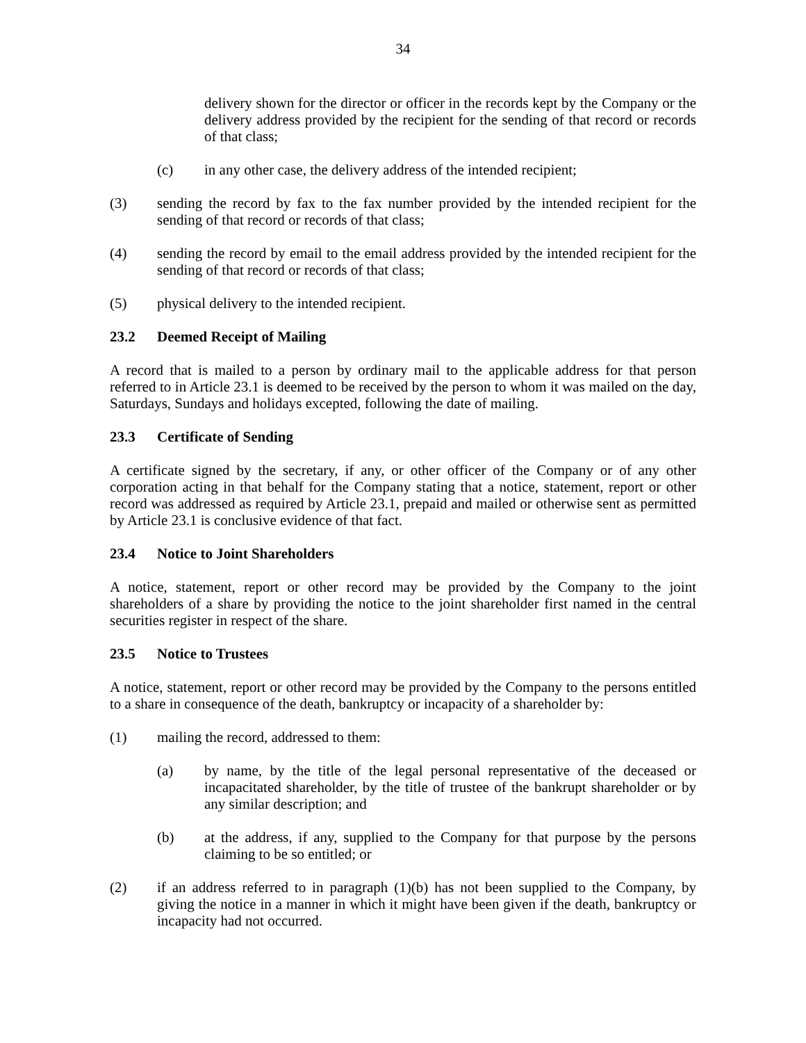34
delivery shown for the director or officer in the records kept by the Company or the delivery address provided by the recipient for the sending of that record or records of that class;
(c) in any other case, the delivery address of the intended recipient;
(3) sending the record by fax to the fax number provided by the intended recipient for the sending of that record or records of that class;
(4) sending the record by email to the email address provided by the intended recipient for the sending of that record or records of that class;
(5) physical delivery to the intended recipient.
23.2 Deemed Receipt of Mailing
A record that is mailed to a person by ordinary mail to the applicable address for that person referred to in Article 23.1 is deemed to be received by the person to whom it was mailed on the day, Saturdays, Sundays and holidays excepted, following the date of mailing.
23.3 Certificate of Sending
A certificate signed by the secretary, if any, or other officer of the Company or of any other corporation acting in that behalf for the Company stating that a notice, statement, report or other record was addressed as required by Article 23.1, prepaid and mailed or otherwise sent as permitted by Article 23.1 is conclusive evidence of that fact.
23.4 Notice to Joint Shareholders
A notice, statement, report or other record may be provided by the Company to the joint shareholders of a share by providing the notice to the joint shareholder first named in the central securities register in respect of the share.
23.5 Notice to Trustees
A notice, statement, report or other record may be provided by the Company to the persons entitled to a share in consequence of the death, bankruptcy or incapacity of a shareholder by:
(1) mailing the record, addressed to them:
(a) by name, by the title of the legal personal representative of the deceased or incapacitated shareholder, by the title of trustee of the bankrupt shareholder or by any similar description; and
(b) at the address, if any, supplied to the Company for that purpose by the persons claiming to be so entitled; or
(2) if an address referred to in paragraph (1)(b) has not been supplied to the Company, by giving the notice in a manner in which it might have been given if the death, bankruptcy or incapacity had not occurred.